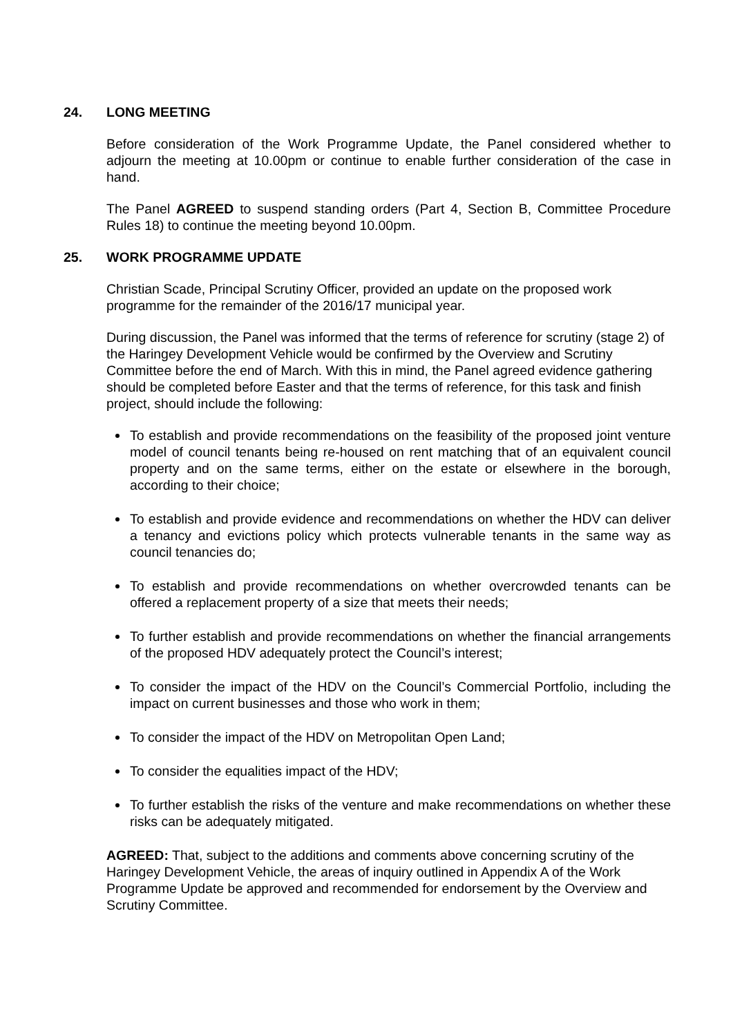24. LONG MEETING
Before consideration of the Work Programme Update, the Panel considered whether to adjourn the meeting at 10.00pm or continue to enable further consideration of the case in hand.
The Panel AGREED to suspend standing orders (Part 4, Section B, Committee Procedure Rules 18) to continue the meeting beyond 10.00pm.
25. WORK PROGRAMME UPDATE
Christian Scade, Principal Scrutiny Officer, provided an update on the proposed work programme for the remainder of the 2016/17 municipal year.
During discussion, the Panel was informed that the terms of reference for scrutiny (stage 2) of the Haringey Development Vehicle would be confirmed by the Overview and Scrutiny Committee before the end of March. With this in mind, the Panel agreed evidence gathering should be completed before Easter and that the terms of reference, for this task and finish project, should include the following:
To establish and provide recommendations on the feasibility of the proposed joint venture model of council tenants being re-housed on rent matching that of an equivalent council property and on the same terms, either on the estate or elsewhere in the borough, according to their choice;
To establish and provide evidence and recommendations on whether the HDV can deliver a tenancy and evictions policy which protects vulnerable tenants in the same way as council tenancies do;
To establish and provide recommendations on whether overcrowded tenants can be offered a replacement property of a size that meets their needs;
To further establish and provide recommendations on whether the financial arrangements of the proposed HDV adequately protect the Council’s interest;
To consider the impact of the HDV on the Council’s Commercial Portfolio, including the impact on current businesses and those who work in them;
To consider the impact of the HDV on Metropolitan Open Land;
To consider the equalities impact of the HDV;
To further establish the risks of the venture and make recommendations on whether these risks can be adequately mitigated.
AGREED: That, subject to the additions and comments above concerning scrutiny of the Haringey Development Vehicle, the areas of inquiry outlined in Appendix A of the Work Programme Update be approved and recommended for endorsement by the Overview and Scrutiny Committee.